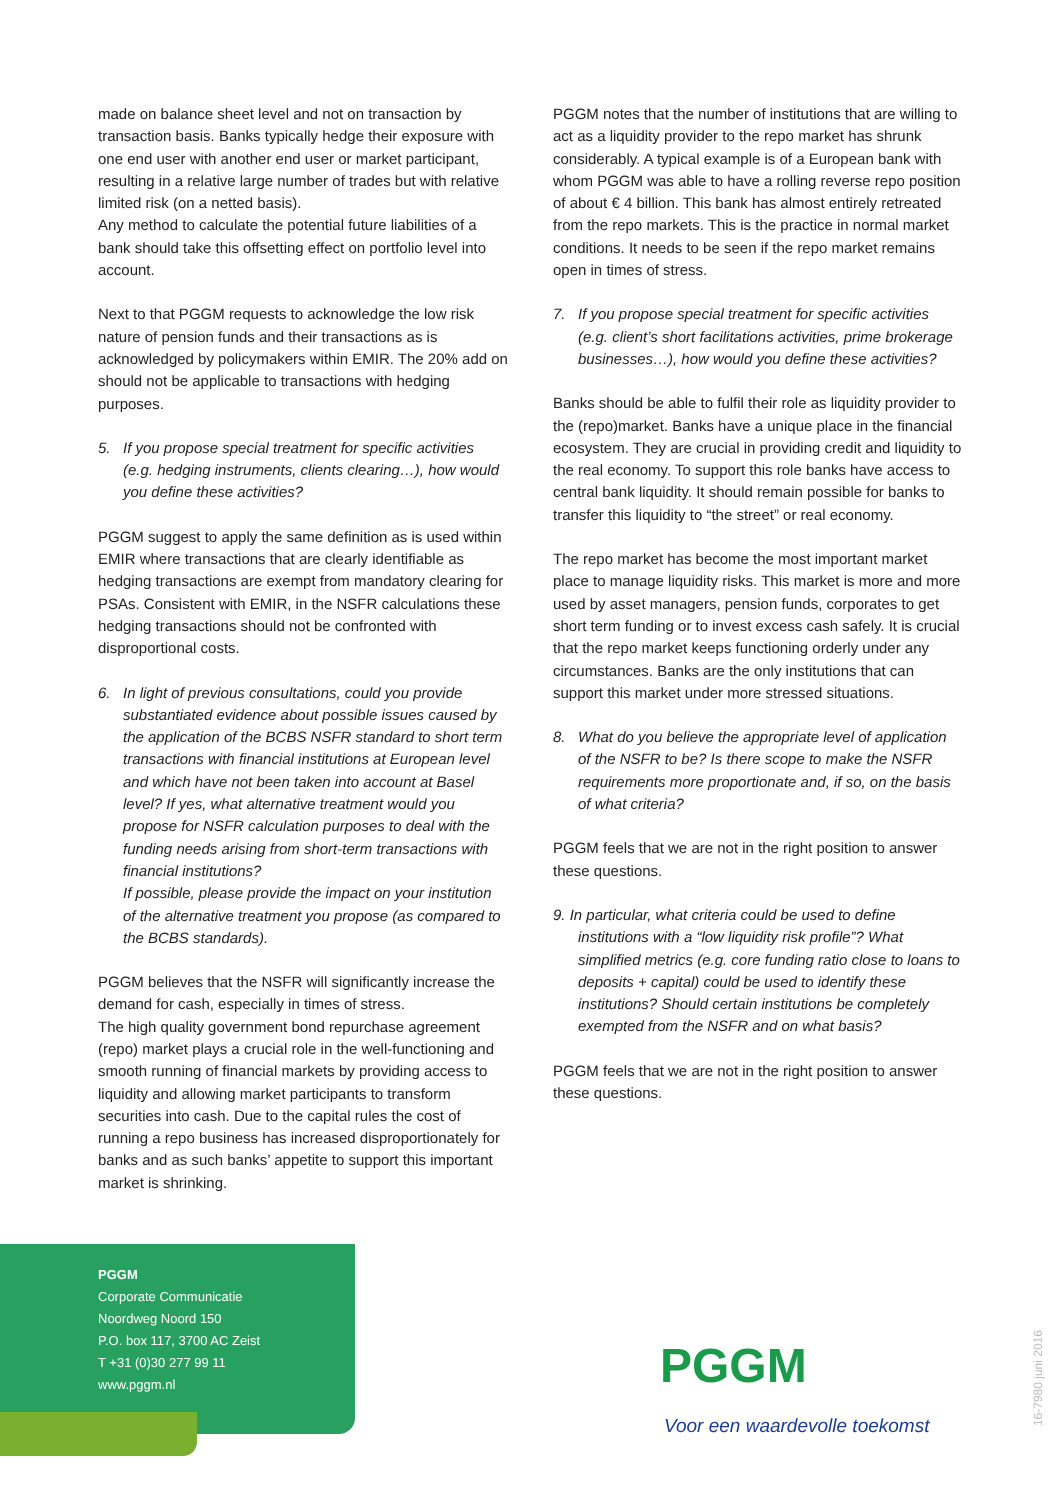made on balance sheet level and not on transaction by transaction basis. Banks typically hedge their exposure with one end user with another end user or market participant, resulting in a relative large number of trades but with relative limited risk (on a netted basis).
Any method to calculate the potential future liabilities of a bank should take this offsetting effect on portfolio level into account.
Next to that PGGM requests to acknowledge the low risk nature of pension funds and their transactions as is acknowledged by policymakers within EMIR. The 20% add on should not be applicable to transactions with hedging purposes.
5. If you propose special treatment for specific activities (e.g. hedging instruments, clients clearing…), how would you define these activities?
PGGM suggest to apply the same definition as is used within EMIR where transactions that are clearly identifiable as hedging transactions are exempt from mandatory clearing for PSAs. Consistent with EMIR, in the NSFR calculations these hedging transactions should not be confronted with disproportional costs.
6. In light of previous consultations, could you provide substantiated evidence about possible issues caused by the application of the BCBS NSFR standard to short term transactions with financial institutions at European level and which have not been taken into account at Basel level? If yes, what alternative treatment would you propose for NSFR calculation purposes to deal with the funding needs arising from short-term transactions with financial institutions?
If possible, please provide the impact on your institution of the alternative treatment you propose (as compared to the BCBS standards).
PGGM believes that the NSFR will significantly increase the demand for cash, especially in times of stress.
The high quality government bond repurchase agreement (repo) market plays a crucial role in the well-functioning and smooth running of financial markets by providing access to liquidity and allowing market participants to transform securities into cash. Due to the capital rules the cost of running a repo business has increased disproportionately for banks and as such banks’ appetite to support this important market is shrinking.
PGGM notes that the number of institutions that are willing to act as a liquidity provider to the repo market has shrunk considerably. A typical example is of a European bank with whom PGGM was able to have a rolling reverse repo position of about € 4 billion. This bank has almost entirely retreated from the repo markets. This is the practice in normal market conditions. It needs to be seen if the repo market remains open in times of stress.
7. If you propose special treatment for specific activities (e.g. client’s short facilitations activities, prime brokerage businesses…), how would you define these activities?
Banks should be able to fulfil their role as liquidity provider to the (repo)market. Banks have a unique place in the financial ecosystem. They are crucial in providing credit and liquidity to the real economy. To support this role banks have access to central bank liquidity. It should remain possible for banks to transfer this liquidity to “the street” or real economy.
The repo market has become the most important market place to manage liquidity risks. This market is more and more used by asset managers, pension funds, corporates to get short term funding or to invest excess cash safely. It is crucial that the repo market keeps functioning orderly under any circumstances. Banks are the only institutions that can support this market under more stressed situations.
8. What do you believe the appropriate level of application of the NSFR to be? Is there scope to make the NSFR requirements more proportionate and, if so, on the basis of what criteria?
PGGM feels that we are not in the right position to answer these questions.
9. In particular, what criteria could be used to define institutions with a “low liquidity risk profile”? What simplified metrics (e.g. core funding ratio close to loans to deposits + capital) could be used to identify these institutions? Should certain institutions be completely exempted from the NSFR and on what basis?
PGGM feels that we are not in the right position to answer these questions.
PGGM
Corporate Communicatie
Noordweg Noord 150
P.O. box 117, 3700 AC Zeist
T +31 (0)30 277 99 11
www.pggm.nl
PGGM
Voor een waardevolle toekomst
16-7980 juni 2016